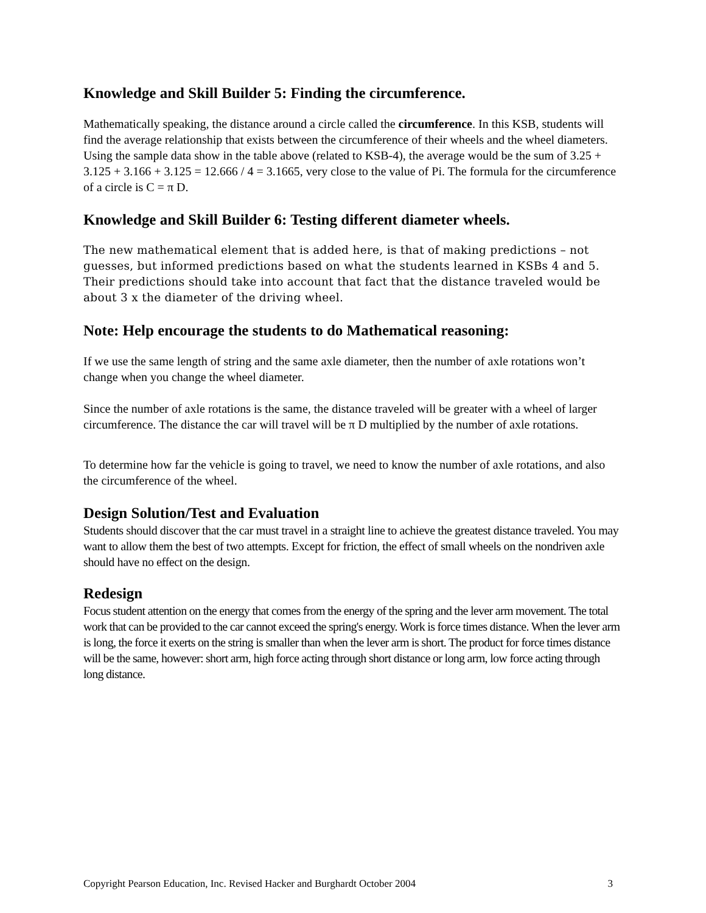Knowledge and Skill Builder 5: Finding the circumference.
Mathematically speaking, the distance around a circle called the circumference. In this KSB, students will find the average relationship that exists between the circumference of their wheels and the wheel diameters. Using the sample data show in the table above (related to KSB-4), the average would be the sum of 3.25 + 3.125 + 3.166 + 3.125 = 12.666 / 4 = 3.1665, very close to the value of Pi. The formula for the circumference of a circle is C = π D.
Knowledge and Skill Builder 6: Testing different diameter wheels.
The new mathematical element that is added here, is that of making predictions – not guesses, but informed predictions based on what the students learned in KSBs 4 and 5. Their predictions should take into account that fact that the distance traveled would be about 3 x the diameter of the driving wheel.
Note: Help encourage the students to do Mathematical reasoning:
If we use the same length of string and the same axle diameter, then the number of axle rotations won’t change when you change the wheel diameter.
Since the number of axle rotations is the same, the distance traveled will be greater with a wheel of larger circumference. The distance the car will travel will be π D multiplied by the number of axle rotations.
To determine how far the vehicle is going to travel, we need to know the number of axle rotations, and also the circumference of the wheel.
Design Solution/Test and Evaluation
Students should discover that the car must travel in a straight line to achieve the greatest distance traveled. You may want to allow them the best of two attempts. Except for friction, the effect of small wheels on the nondriven axle should have no effect on the design.
Redesign
Focus student attention on the energy that comes from the energy of the spring and the lever arm movement. The total work that can be provided to the car cannot exceed the spring's energy. Work is force times distance. When the lever arm is long, the force it exerts on the string is smaller than when the lever arm is short. The product for force times distance will be the same, however: short arm, high force acting through short distance or long arm, low force acting through long distance.
Copyright Pearson Education, Inc. Revised Hacker and Burghardt October 2004 3